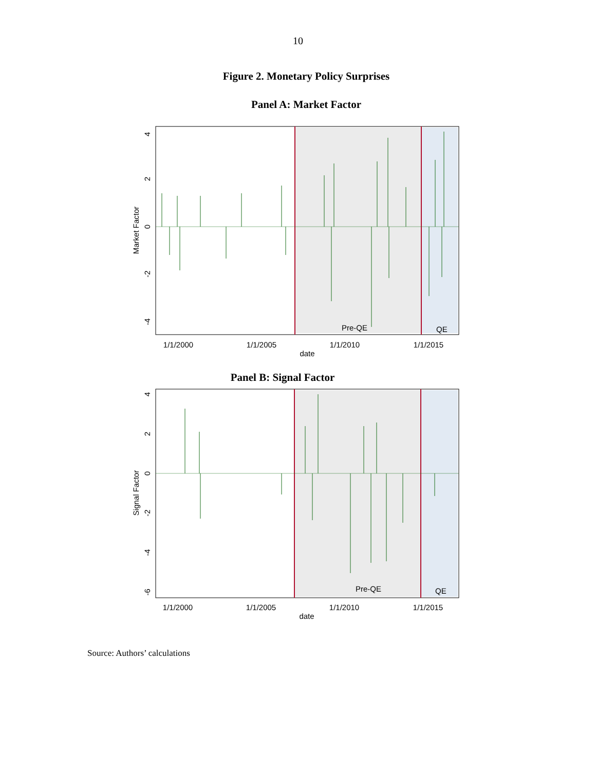10
Figure 2. Monetary Policy Surprises
Panel A: Market Factor
Pre-QE
QE
4
2
0
-2
-4
Market Factor
1/1/2000
1/1/2005
1/1/2010
1/1/2015
date
Panel B: Signal Factor
Pre-QE
QE
4
2
0
-2
-4
-6
Signal Factor
1/1/2000
1/1/2005
1/1/2010
1/1/2015
date
Source: Authors’ calculations